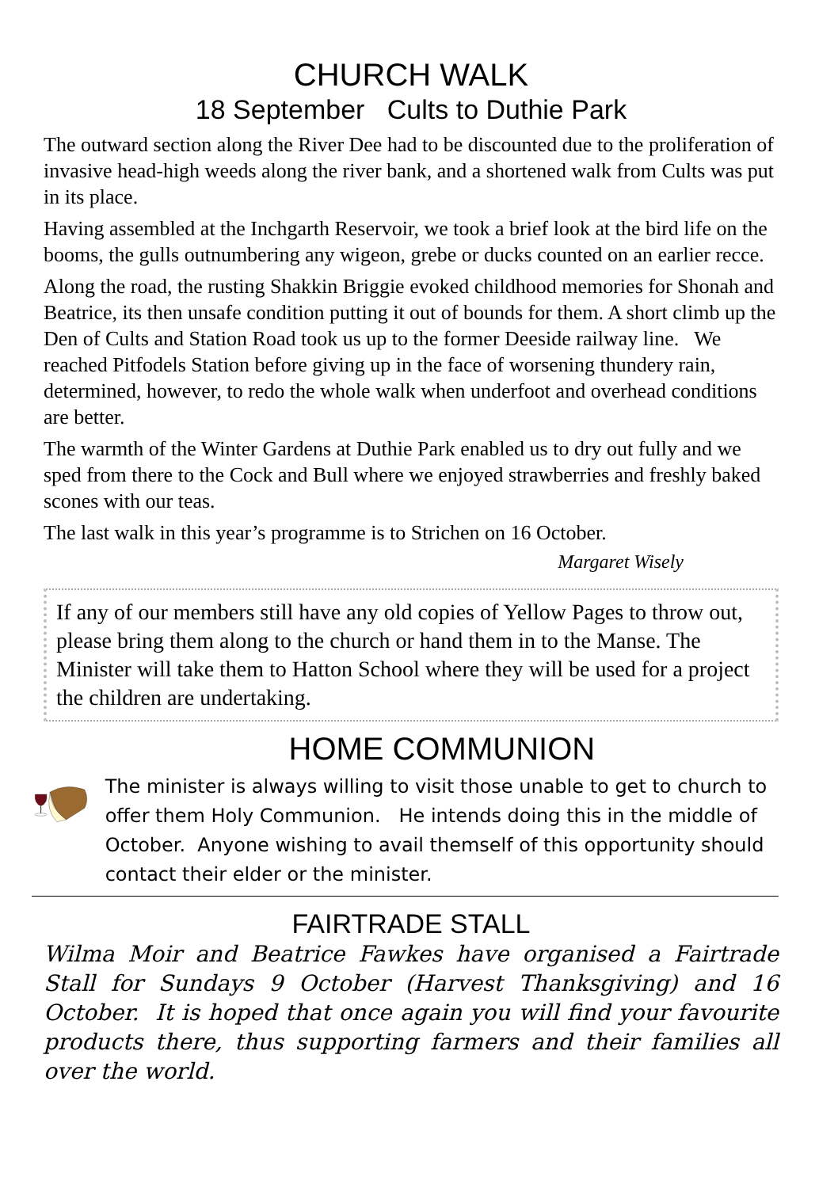CHURCH WALK
18 September Cults to Duthie Park
The outward section along the River Dee had to be discounted due to the proliferation of invasive head-high weeds along the river bank, and a shortened walk from Cults was put in its place.
Having assembled at the Inchgarth Reservoir, we took a brief look at the bird life on the booms, the gulls outnumbering any wigeon, grebe or ducks counted on an earlier recce.
Along the road, the rusting Shakkin Briggie evoked childhood memories for Shonah and Beatrice, its then unsafe condition putting it out of bounds for them. A short climb up the Den of Cults and Station Road took us up to the former Deeside railway line. We reached Pitfodels Station before giving up in the face of worsening thundery rain, determined, however, to redo the whole walk when underfoot and overhead conditions are better.
The warmth of the Winter Gardens at Duthie Park enabled us to dry out fully and we sped from there to the Cock and Bull where we enjoyed strawberries and freshly baked scones with our teas.
The last walk in this year’s programme is to Strichen on 16 October.
Margaret Wisely
If any of our members still have any old copies of Yellow Pages to throw out, please bring them along to the church or hand them in to the Manse. The Minister will take them to Hatton School where they will be used for a project the children are undertaking.
HOME COMMUNION
The minister is always willing to visit those unable to get to church to offer them Holy Communion. He intends doing this in the middle of October. Anyone wishing to avail themself of this opportunity should contact their elder or the minister.
FAIRTRADE STALL
Wilma Moir and Beatrice Fawkes have organised a Fairtrade Stall for Sundays 9 October (Harvest Thanksgiving) and 16 October. It is hoped that once again you will find your favourite products there, thus supporting farmers and their families all over the world.